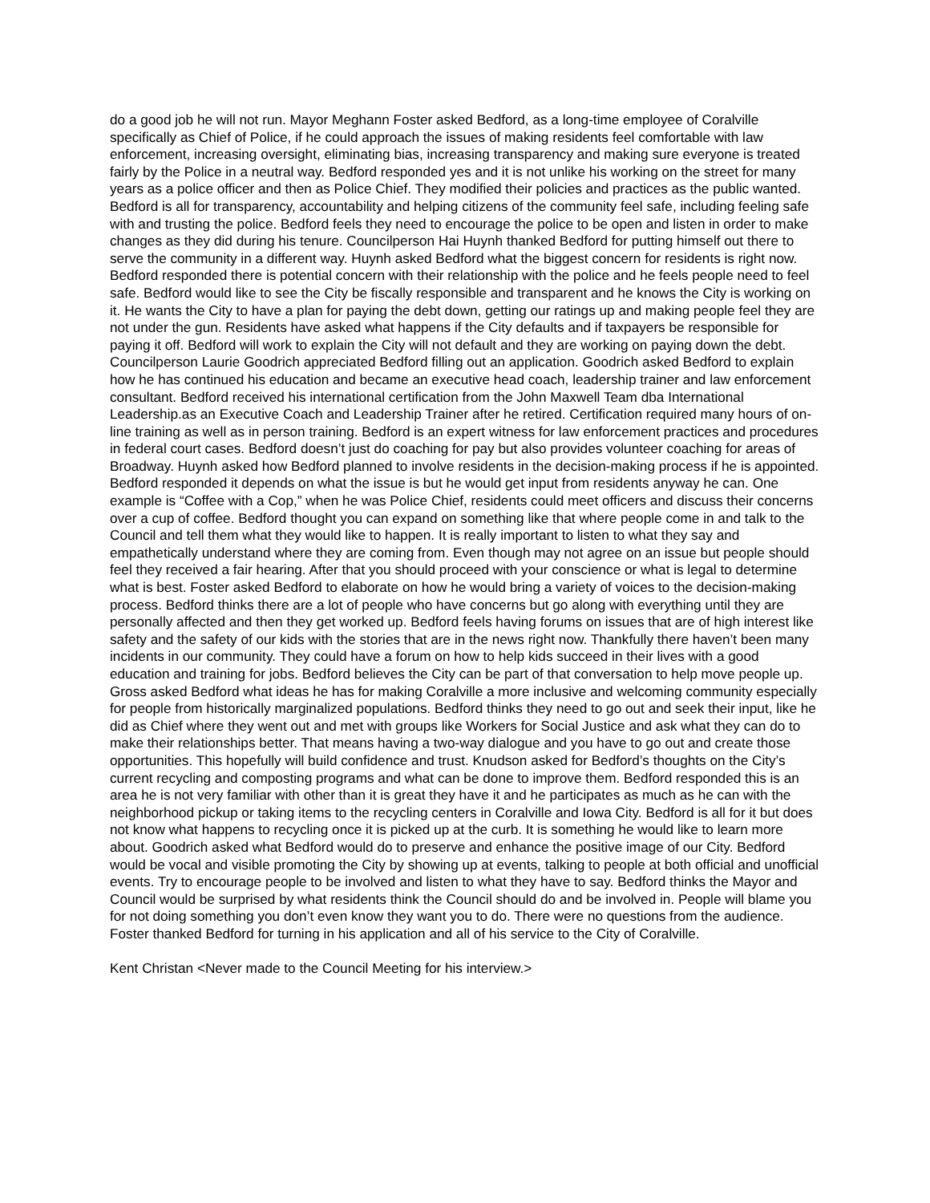do a good job he will not run. Mayor Meghann Foster asked Bedford, as a long-time employee of Coralville specifically as Chief of Police, if he could approach the issues of making residents feel comfortable with law enforcement, increasing oversight, eliminating bias, increasing transparency and making sure everyone is treated fairly by the Police in a neutral way. Bedford responded yes and it is not unlike his working on the street for many years as a police officer and then as Police Chief. They modified their policies and practices as the public wanted. Bedford is all for transparency, accountability and helping citizens of the community feel safe, including feeling safe with and trusting the police. Bedford feels they need to encourage the police to be open and listen in order to make changes as they did during his tenure. Councilperson Hai Huynh thanked Bedford for putting himself out there to serve the community in a different way. Huynh asked Bedford what the biggest concern for residents is right now. Bedford responded there is potential concern with their relationship with the police and he feels people need to feel safe. Bedford would like to see the City be fiscally responsible and transparent and he knows the City is working on it. He wants the City to have a plan for paying the debt down, getting our ratings up and making people feel they are not under the gun. Residents have asked what happens if the City defaults and if taxpayers be responsible for paying it off. Bedford will work to explain the City will not default and they are working on paying down the debt. Councilperson Laurie Goodrich appreciated Bedford filling out an application. Goodrich asked Bedford to explain how he has continued his education and became an executive head coach, leadership trainer and law enforcement consultant. Bedford received his international certification from the John Maxwell Team dba International Leadership.as an Executive Coach and Leadership Trainer after he retired. Certification required many hours of on-line training as well as in person training. Bedford is an expert witness for law enforcement practices and procedures in federal court cases. Bedford doesn’t just do coaching for pay but also provides volunteer coaching for areas of Broadway. Huynh asked how Bedford planned to involve residents in the decision-making process if he is appointed. Bedford responded it depends on what the issue is but he would get input from residents anyway he can. One example is “Coffee with a Cop,” when he was Police Chief, residents could meet officers and discuss their concerns over a cup of coffee. Bedford thought you can expand on something like that where people come in and talk to the Council and tell them what they would like to happen. It is really important to listen to what they say and empathetically understand where they are coming from. Even though may not agree on an issue but people should feel they received a fair hearing. After that you should proceed with your conscience or what is legal to determine what is best. Foster asked Bedford to elaborate on how he would bring a variety of voices to the decision-making process. Bedford thinks there are a lot of people who have concerns but go along with everything until they are personally affected and then they get worked up. Bedford feels having forums on issues that are of high interest like safety and the safety of our kids with the stories that are in the news right now. Thankfully there haven’t been many incidents in our community. They could have a forum on how to help kids succeed in their lives with a good education and training for jobs. Bedford believes the City can be part of that conversation to help move people up. Gross asked Bedford what ideas he has for making Coralville a more inclusive and welcoming community especially for people from historically marginalized populations. Bedford thinks they need to go out and seek their input, like he did as Chief where they went out and met with groups like Workers for Social Justice and ask what they can do to make their relationships better. That means having a two-way dialogue and you have to go out and create those opportunities. This hopefully will build confidence and trust. Knudson asked for Bedford’s thoughts on the City’s current recycling and composting programs and what can be done to improve them. Bedford responded this is an area he is not very familiar with other than it is great they have it and he participates as much as he can with the neighborhood pickup or taking items to the recycling centers in Coralville and Iowa City. Bedford is all for it but does not know what happens to recycling once it is picked up at the curb. It is something he would like to learn more about. Goodrich asked what Bedford would do to preserve and enhance the positive image of our City. Bedford would be vocal and visible promoting the City by showing up at events, talking to people at both official and unofficial events. Try to encourage people to be involved and listen to what they have to say. Bedford thinks the Mayor and Council would be surprised by what residents think the Council should do and be involved in. People will blame you for not doing something you don’t even know they want you to do. There were no questions from the audience. Foster thanked Bedford for turning in his application and all of his service to the City of Coralville.
Kent Christan <Never made to the Council Meeting for his interview.>